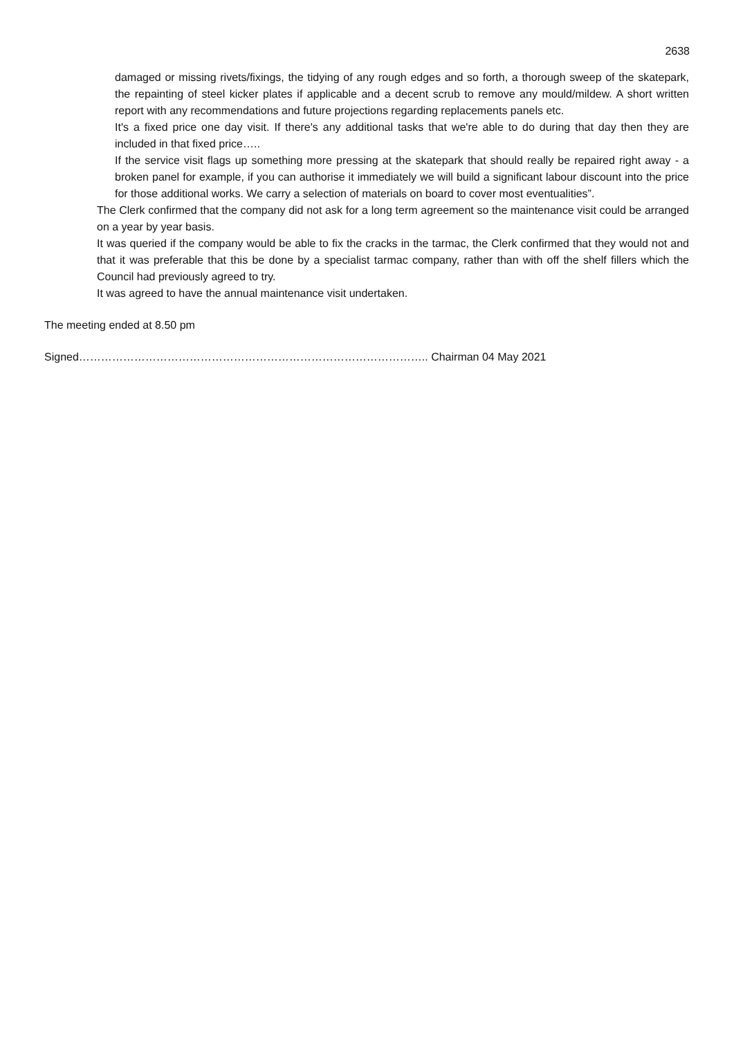2638
damaged or missing rivets/fixings, the tidying of any rough edges and so forth, a thorough sweep of the skatepark, the repainting of steel kicker plates if applicable and a decent scrub to remove any mould/mildew. A short written report with any recommendations and future projections regarding replacements panels etc.
It's a fixed price one day visit. If there's any additional tasks that we're able to do during that day then they are included in that fixed price…..
If the service visit flags up something more pressing at the skatepark that should really be repaired right away - a broken panel for example, if you can authorise it immediately we will build a significant labour discount into the price for those additional works. We carry a selection of materials on board to cover most eventualities”.
The Clerk confirmed that the company did not ask for a long term agreement so the maintenance visit could be arranged on a year by year basis.
It was queried if the company would be able to fix the cracks in the tarmac, the Clerk confirmed that they would not and that it was preferable that this be done by a specialist tarmac company, rather than with off the shelf fillers which the Council had previously agreed to try.
It was agreed to have the annual maintenance visit undertaken.
The meeting ended at 8.50 pm
Signed………………………………………………………………………………….. Chairman 04 May 2021